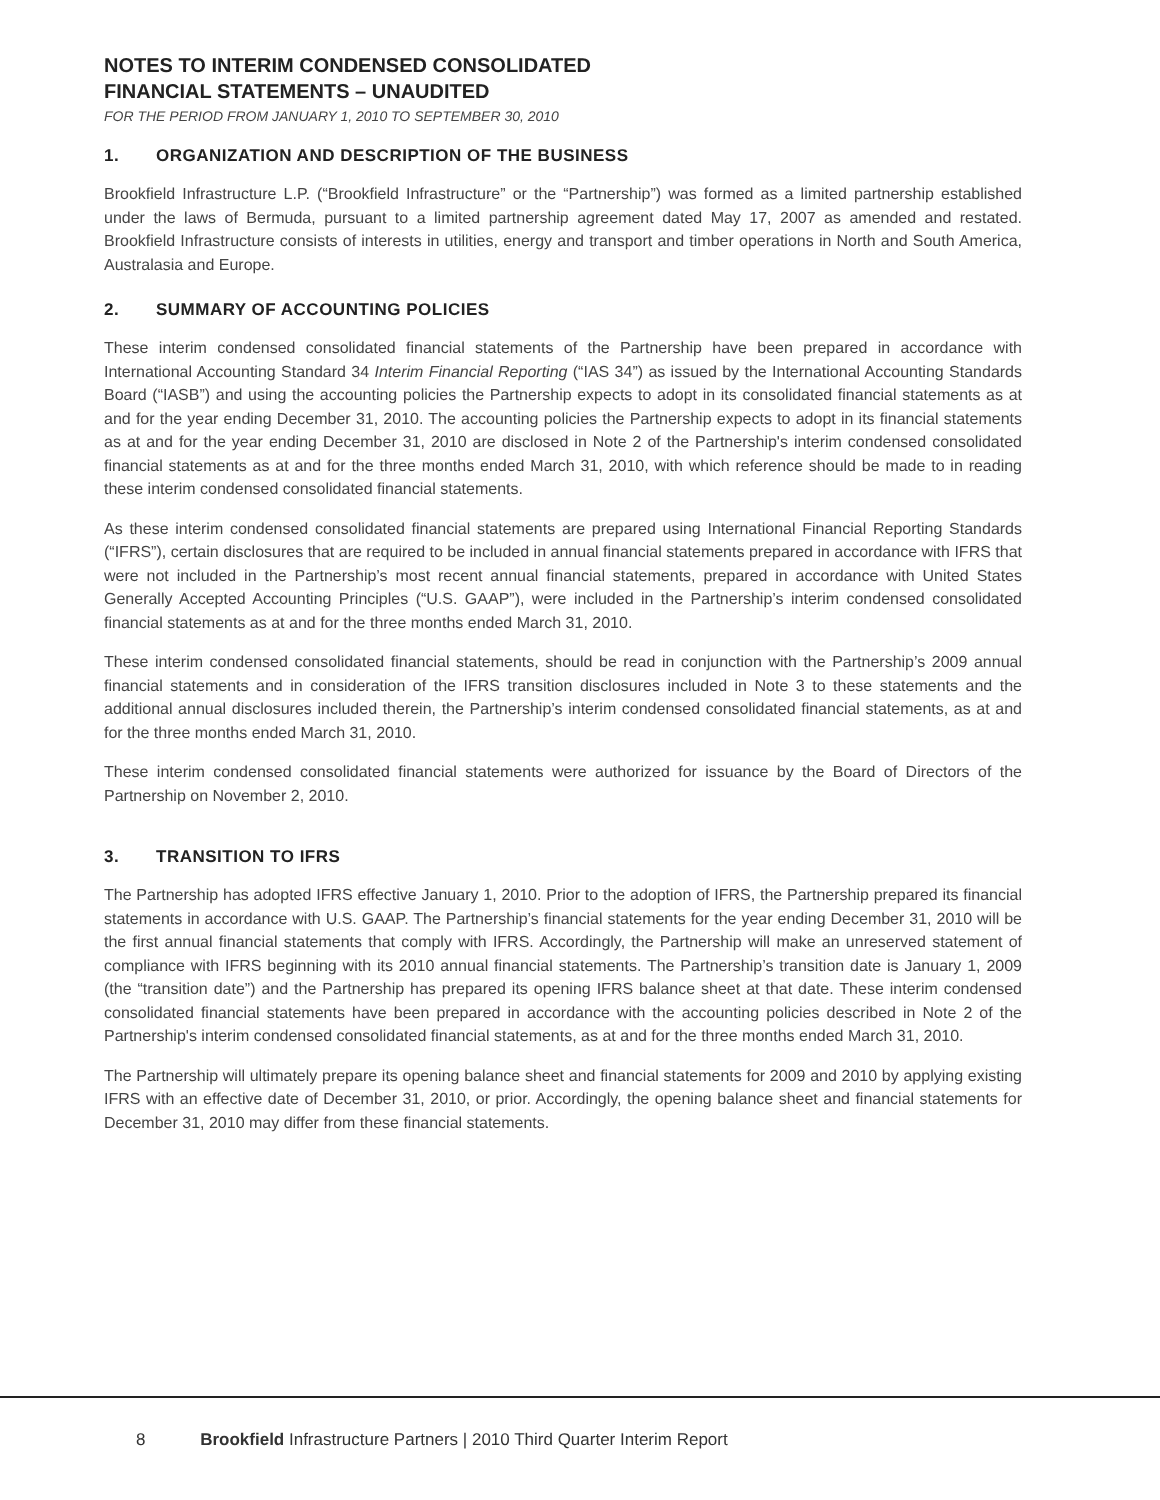NOTES TO INTERIM CONDENSED CONSOLIDATED
FINANCIAL STATEMENTS – UNAUDITED
FOR THE PERIOD FROM JANUARY 1, 2010 TO SEPTEMBER 30, 2010
1. ORGANIZATION AND DESCRIPTION OF THE BUSINESS
Brookfield Infrastructure L.P. (“Brookfield Infrastructure” or the “Partnership”) was formed as a limited partnership established under the laws of Bermuda, pursuant to a limited partnership agreement dated May 17, 2007 as amended and restated. Brookfield Infrastructure consists of interests in utilities, energy and transport and timber operations in North and South America, Australasia and Europe.
2. SUMMARY OF ACCOUNTING POLICIES
These interim condensed consolidated financial statements of the Partnership have been prepared in accordance with International Accounting Standard 34 Interim Financial Reporting (“IAS 34”) as issued by the International Accounting Standards Board (“IASB”) and using the accounting policies the Partnership expects to adopt in its consolidated financial statements as at and for the year ending December 31, 2010. The accounting policies the Partnership expects to adopt in its financial statements as at and for the year ending December 31, 2010 are disclosed in Note 2 of the Partnership's interim condensed consolidated financial statements as at and for the three months ended March 31, 2010, with which reference should be made to in reading these interim condensed consolidated financial statements.
As these interim condensed consolidated financial statements are prepared using International Financial Reporting Standards (“IFRS”), certain disclosures that are required to be included in annual financial statements prepared in accordance with IFRS that were not included in the Partnership’s most recent annual financial statements, prepared in accordance with United States Generally Accepted Accounting Principles (“U.S. GAAP”), were included in the Partnership’s interim condensed consolidated financial statements as at and for the three months ended March 31, 2010.
These interim condensed consolidated financial statements, should be read in conjunction with the Partnership’s 2009 annual financial statements and in consideration of the IFRS transition disclosures included in Note 3 to these statements and the additional annual disclosures included therein, the Partnership’s interim condensed consolidated financial statements, as at and for the three months ended March 31, 2010.
These interim condensed consolidated financial statements were authorized for issuance by the Board of Directors of the Partnership on November 2, 2010.
3. TRANSITION TO IFRS
The Partnership has adopted IFRS effective January 1, 2010. Prior to the adoption of IFRS, the Partnership prepared its financial statements in accordance with U.S. GAAP. The Partnership’s financial statements for the year ending December 31, 2010 will be the first annual financial statements that comply with IFRS. Accordingly, the Partnership will make an unreserved statement of compliance with IFRS beginning with its 2010 annual financial statements. The Partnership’s transition date is January 1, 2009 (the “transition date”) and the Partnership has prepared its opening IFRS balance sheet at that date. These interim condensed consolidated financial statements have been prepared in accordance with the accounting policies described in Note 2 of the Partnership's interim condensed consolidated financial statements, as at and for the three months ended March 31, 2010.
The Partnership will ultimately prepare its opening balance sheet and financial statements for 2009 and 2010 by applying existing IFRS with an effective date of December 31, 2010, or prior. Accordingly, the opening balance sheet and financial statements for December 31, 2010 may differ from these financial statements.
8 Brookfield Infrastructure Partners | 2010 Third Quarter Interim Report